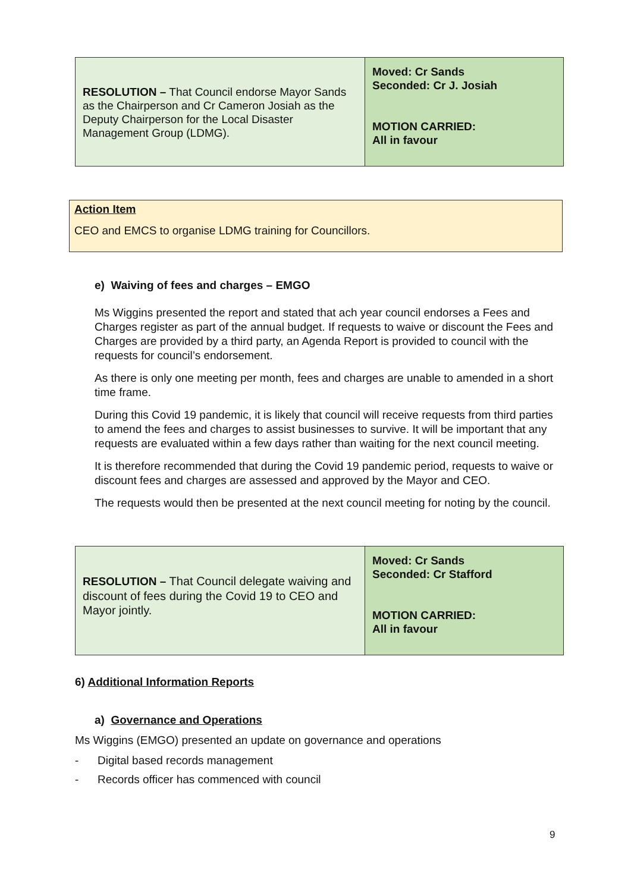| RESOLUTION – That Council endorse Mayor Sands as the Chairperson and Cr Cameron Josiah as the Deputy Chairperson for the Local Disaster Management Group (LDMG). | Moved: Cr Sands Seconded: Cr J. Josiah MOTION CARRIED: All in favour |
Action Item
CEO and EMCS to organise LDMG training for Councillors.
e) Waiving of fees and charges – EMGO
Ms Wiggins presented the report and stated that ach year council endorses a Fees and Charges register as part of the annual budget. If requests to waive or discount the Fees and Charges are provided by a third party, an Agenda Report is provided to council with the requests for council’s endorsement.
As there is only one meeting per month, fees and charges are unable to amended in a short time frame.
During this Covid 19 pandemic, it is likely that council will receive requests from third parties to amend the fees and charges to assist businesses to survive. It will be important that any requests are evaluated within a few days rather than waiting for the next council meeting.
It is therefore recommended that during the Covid 19 pandemic period, requests to waive or discount fees and charges are assessed and approved by the Mayor and CEO.
The requests would then be presented at the next council meeting for noting by the council.
| RESOLUTION – That Council delegate waiving and discount of fees during the Covid 19 to CEO and Mayor jointly. | Moved: Cr Sands Seconded: Cr Stafford MOTION CARRIED: All in favour |
6) Additional Information Reports
a) Governance and Operations
Ms Wiggins (EMGO) presented an update on governance and operations
- Digital based records management
- Records officer has commenced with council
9